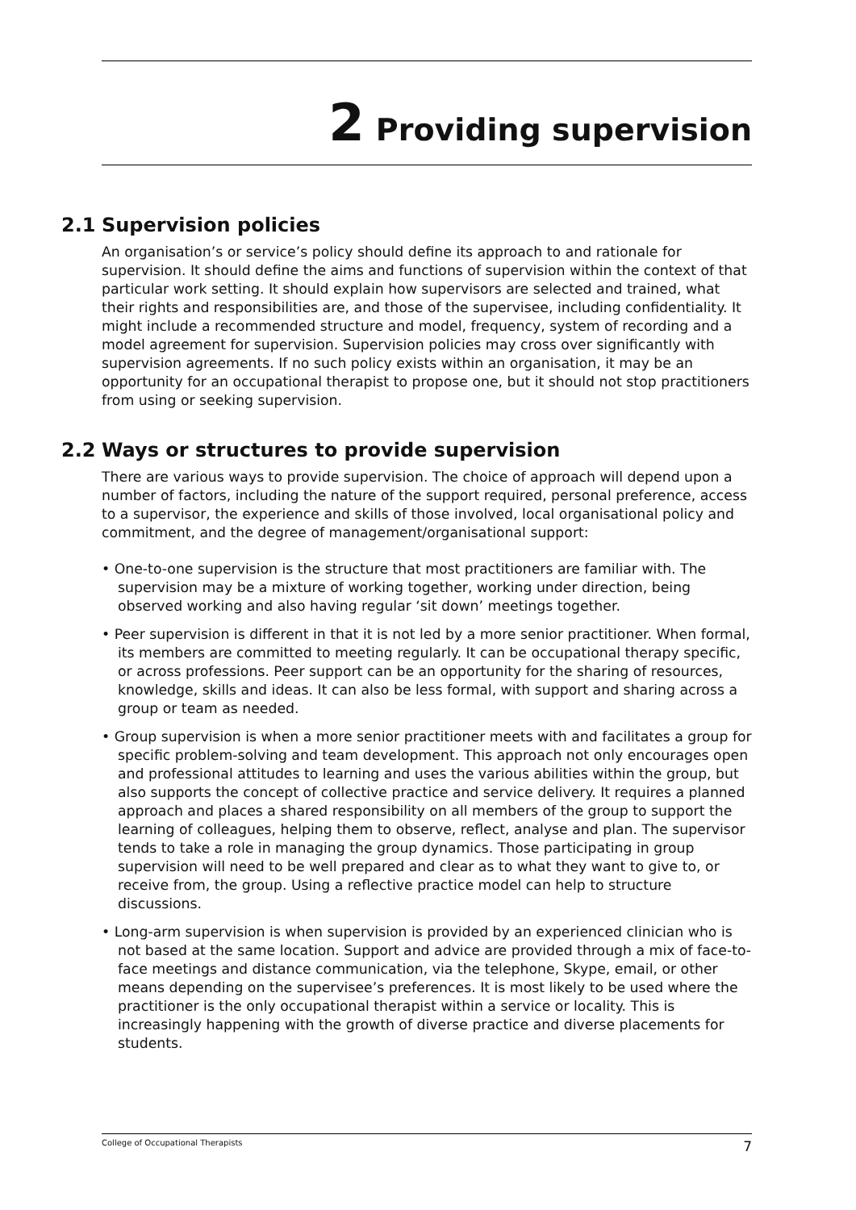2 Providing supervision
2.1 Supervision policies
An organisation’s or service’s policy should define its approach to and rationale for supervision. It should define the aims and functions of supervision within the context of that particular work setting. It should explain how supervisors are selected and trained, what their rights and responsibilities are, and those of the supervisee, including confidentiality. It might include a recommended structure and model, frequency, system of recording and a model agreement for supervision. Supervision policies may cross over significantly with supervision agreements. If no such policy exists within an organisation, it may be an opportunity for an occupational therapist to propose one, but it should not stop practitioners from using or seeking supervision.
2.2 Ways or structures to provide supervision
There are various ways to provide supervision. The choice of approach will depend upon a number of factors, including the nature of the support required, personal preference, access to a supervisor, the experience and skills of those involved, local organisational policy and commitment, and the degree of management/organisational support:
• One-to-one supervision is the structure that most practitioners are familiar with. The supervision may be a mixture of working together, working under direction, being observed working and also having regular ‘sit down’ meetings together.
• Peer supervision is different in that it is not led by a more senior practitioner. When formal, its members are committed to meeting regularly. It can be occupational therapy specific, or across professions. Peer support can be an opportunity for the sharing of resources, knowledge, skills and ideas. It can also be less formal, with support and sharing across a group or team as needed.
• Group supervision is when a more senior practitioner meets with and facilitates a group for specific problem-solving and team development. This approach not only encourages open and professional attitudes to learning and uses the various abilities within the group, but also supports the concept of collective practice and service delivery. It requires a planned approach and places a shared responsibility on all members of the group to support the learning of colleagues, helping them to observe, reflect, analyse and plan. The supervisor tends to take a role in managing the group dynamics. Those participating in group supervision will need to be well prepared and clear as to what they want to give to, or receive from, the group. Using a reflective practice model can help to structure discussions.
• Long-arm supervision is when supervision is provided by an experienced clinician who is not based at the same location. Support and advice are provided through a mix of face-to-face meetings and distance communication, via the telephone, Skype, email, or other means depending on the supervisee’s preferences. It is most likely to be used where the practitioner is the only occupational therapist within a service or locality. This is increasingly happening with the growth of diverse practice and diverse placements for students.
College of Occupational Therapists 7